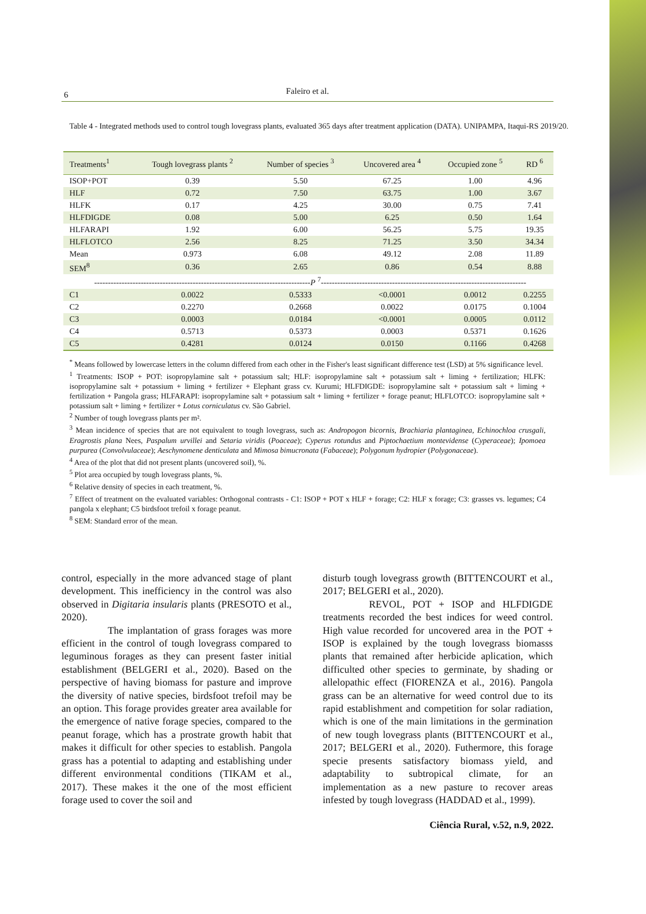6
Faleiro et al.
Table 4 - Integrated methods used to control tough lovegrass plants, evaluated 365 days after treatment application (DATA). UNIPAMPA, Itaqui-RS 2019/20.
| Treatments<sup>1</sup> | Tough lovegrass plants <sup>2</sup> | Number of species <sup>3</sup> | Uncovered area <sup>4</sup> | Occupied zone <sup>5</sup> | RD <sup>6</sup> |
| --- | --- | --- | --- | --- | --- |
| ISOP+POT | 0.39 | 5.50 | 67.25 | 1.00 | 4.96 |
| HLF | 0.72 | 7.50 | 63.75 | 1.00 | 3.67 |
| HLFK | 0.17 | 4.25 | 30.00 | 0.75 | 7.41 |
| HLFDIGDE | 0.08 | 5.00 | 6.25 | 0.50 | 1.64 |
| HLFARAPI | 1.92 | 6.00 | 56.25 | 5.75 | 19.35 |
| HLFLOTCO | 2.56 | 8.25 | 71.25 | 3.50 | 34.34 |
| Mean | 0.973 | 6.08 | 49.12 | 2.08 | 11.89 |
| SEM<sup>8</sup> | 0.36 | 2.65 | 0.86 | 0.54 | 8.88 |
| ------------------------------------------------------------------------------- P <sup>7</sup>--------------------------------------------------------------------------- | | | | | |
| C1 | 0.0022 | 0.5333 | <0.0001 | 0.0012 | 0.2255 |
| C2 | 0.2270 | 0.2668 | 0.0022 | 0.0175 | 0.1004 |
| C3 | 0.0003 | 0.0184 | <0.0001 | 0.0005 | 0.0112 |
| C4 | 0.5713 | 0.5373 | 0.0003 | 0.5371 | 0.1626 |
| C5 | 0.4281 | 0.0124 | 0.0150 | 0.1166 | 0.4268 |
<sup>*</sup> Means followed by lowercase letters in the column differed from each other in the Fisher's least significant difference test (LSD) at 5% significance level.
<sup>1</sup> Treatments: ISOP + POT: isopropylamine salt + potassium salt; HLF: isopropylamine salt + potassium salt + liming + fertilization; HLFK: isopropylamine salt + potassium + liming + fertilizer + Elephant grass cv. Kurumi; HLFDIGDE: isopropylamine salt + potassium salt + liming + fertilization + Pangola grass; HLFARAPI: isopropylamine salt + potassium salt + liming + fertilizer + forage peanut; HLFLOTCO: isopropylamine salt + potassium salt + liming + fertilizer + Lotus corniculatus cv. São Gabriel.
<sup>2</sup> Number of tough lovegrass plants per m².
<sup>3</sup> Mean incidence of species that are not equivalent to tough lovegrass, such as: Andropogon bicornis, Brachiaria plantaginea, Echinochloa crusgali, Eragrostis plana Nees, Paspalum urvillei and Setaria viridis (Poaceae); Cyperus rotundus and Piptochaetium montevidense (Cyperaceae); Ipomoea purpurea (Convolvulaceae); Aeschynomene denticulata and Mimosa bimucronata (Fabaceae); Polygonum hydropier (Polygonaceae).
<sup>4</sup> Area of the plot that did not present plants (uncovered soil), %.
<sup>5</sup> Plot area occupied by tough lovegrass plants, %.
<sup>6</sup> Relative density of species in each treatment, %.
<sup>7</sup> Effect of treatment on the evaluated variables: Orthogonal contrasts - C1: ISOP + POT x HLF + forage; C2: HLF x forage; C3: grasses vs. legumes; C4 pangola x elephant; C5 birdsfoot trefoil x forage peanut.
<sup>8</sup> SEM: Standard error of the mean.
control, especially in the more advanced stage of plant development. This inefficiency in the control was also observed in Digitaria insularis plants (PRESOTO et al., 2020).
The implantation of grass forages was more efficient in the control of tough lovegrass compared to leguminous forages as they can present faster initial establishment (BELGERI et al., 2020). Based on the perspective of having biomass for pasture and improve the diversity of native species, birdsfoot trefoil may be an option. This forage provides greater area available for the emergence of native forage species, compared to the peanut forage, which has a prostrate growth habit that makes it difficult for other species to establish. Pangola grass has a potential to adapting and establishing under different environmental conditions (TIKAM et al., 2017). These makes it the one of the most efficient forage used to cover the soil and
disturb tough lovegrass growth (BITTENCOURT et al., 2017; BELGERI et al., 2020).
REVOL, POT + ISOP and HLFDIGDE treatments recorded the best indices for weed control. High value recorded for uncovered area in the POT + ISOP is explained by the tough lovegrass biomasss plants that remained after herbicide aplication, which difficulted other species to germinate, by shading or allelopathic effect (FIORENZA et al., 2016). Pangola grass can be an alternative for weed control due to its rapid establishment and competition for solar radiation, which is one of the main limitations in the germination of new tough lovegrass plants (BITTENCOURT et al., 2017; BELGERI et al., 2020). Futhermore, this forage specie presents satisfactory biomass yield, and adaptability to subtropical climate, for an implementation as a new pasture to recover areas infested by tough lovegrass (HADDAD et al., 1999).
Ciência Rural, v.52, n.9, 2022.